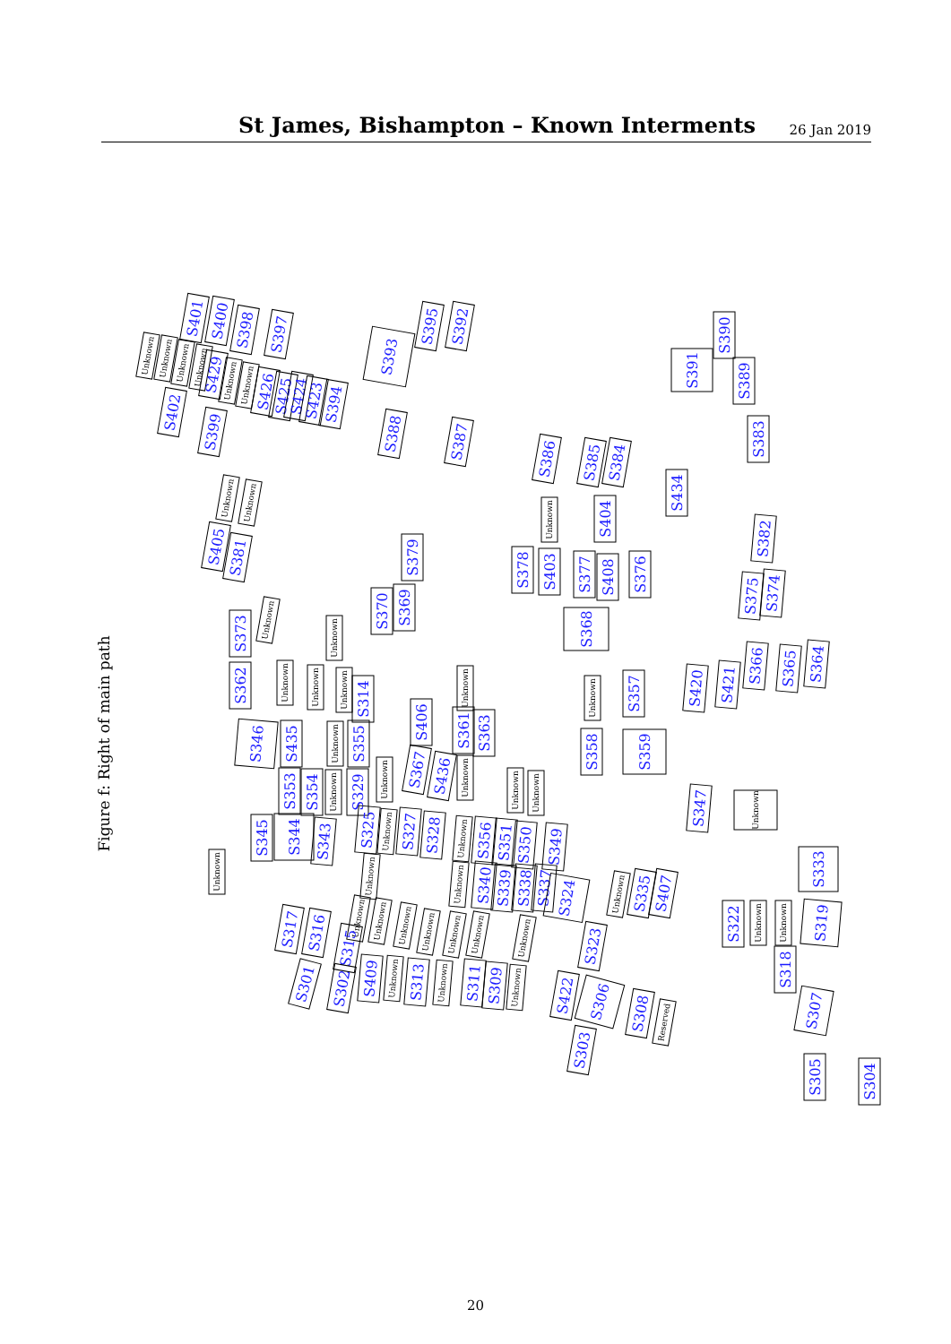St James, Bishampton – Known Interments
26 Jan 2019
Figure f: Right of main path
Unknown
Unknown
S401
S400
Unknown
Unknown
S429
S398
S397
S402
Unknown
Unknown
S426
S425
S424
S423
S394
S399
S393
S395
S392
S388
S387
S386
S385
S384
S391
S390
S389
S383
S434
Unknown
Unknown
S405
S381
S379
S378
S403
S377
S408
S404
Unknown
S376
S382
S375
S374
S373
Unknown
Unknown
S370
S369
S368
S362
Unknown
Unknown
Unknown
S314
S406
Unknown
S361
S363
Unknown
S357
S420
S421
S366
S365
S364
S346
S435
Unknown
S355
S358
S359
S367
S436
Unknown
Unknown
Unknown
Unknown
S353
S354
Unknown
S329
S347
Unknown
S345
S344
S343
S325
Unknown
S327
S328
Unknown
S356
S351
S350
S349
Unknown
Unknown
Unknown
S340
S339
S338
S337
S324
Unknown
S335
S407
S333
S317
S316
Unknown
Unknown
Unknown
Unknown
Unknown
Unknown
Unknown
S322
Unknown
Unknown
S319
S315
S323
S301
S302
S409
Unknown
S313
Unknown
S311
S309
Unknown
S422
S306
S318
S308
Reserved
S307
S303
S305
S304
20